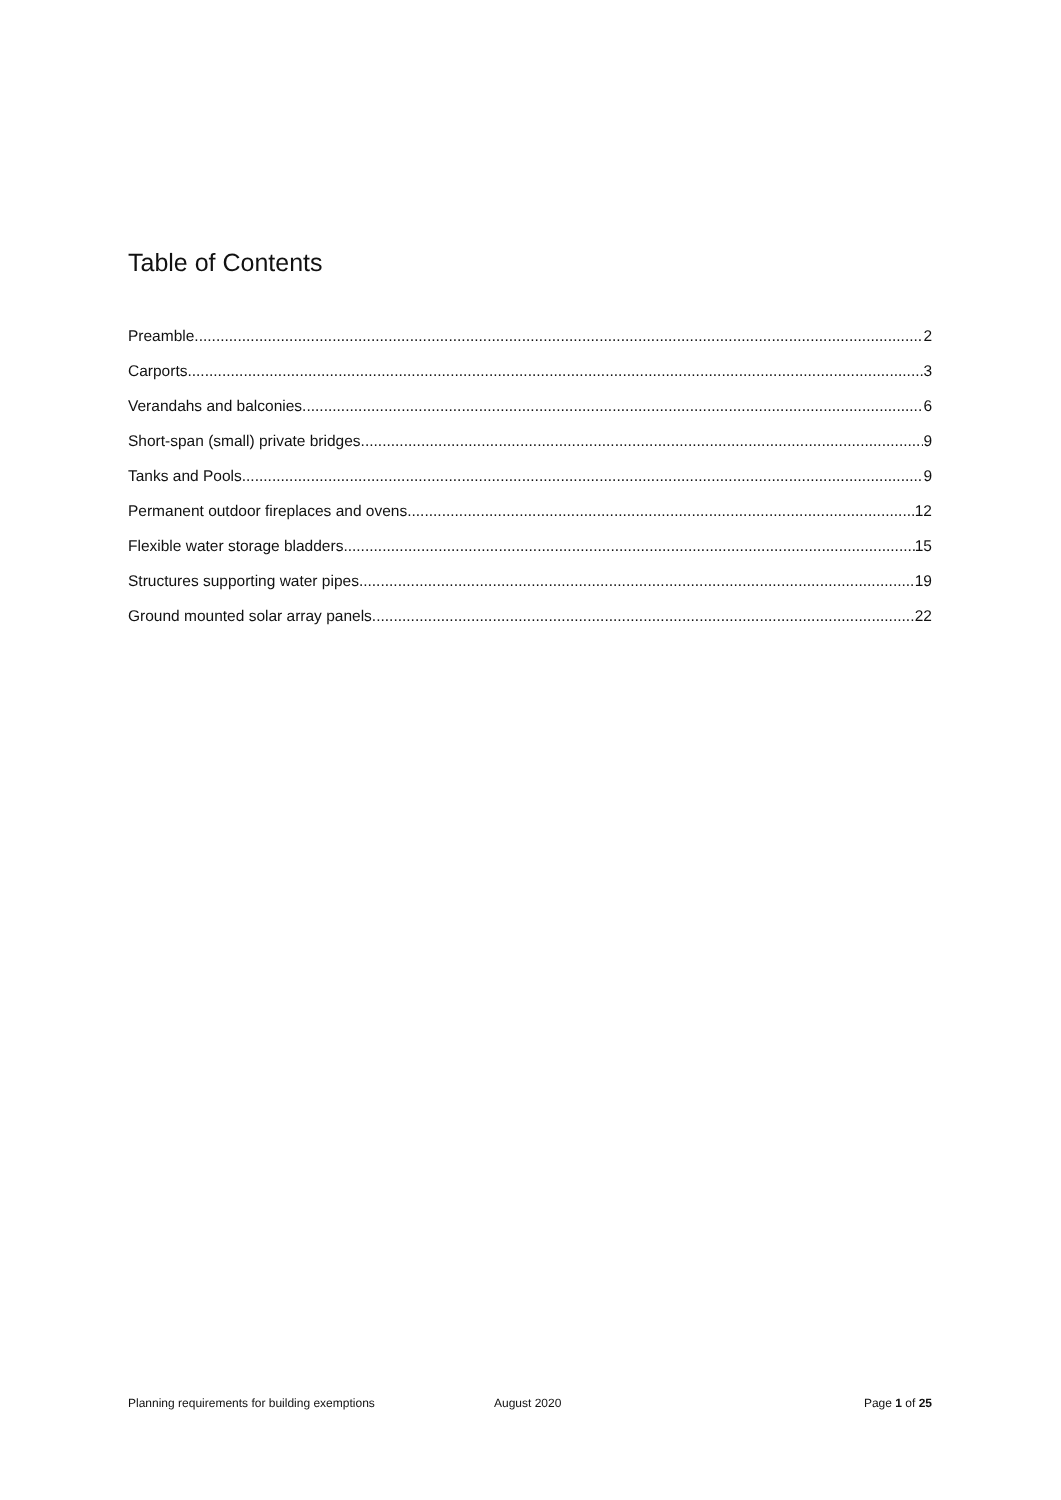Table of Contents
Preamble 2
Carports 3
Verandahs and balconies 6
Short-span (small) private bridges 9
Tanks and Pools 9
Permanent outdoor fireplaces and ovens 12
Flexible water storage bladders 15
Structures supporting water pipes. 19
Ground mounted solar array panels 22
Planning requirements for building exemptions August 2020 Page 1 of 25